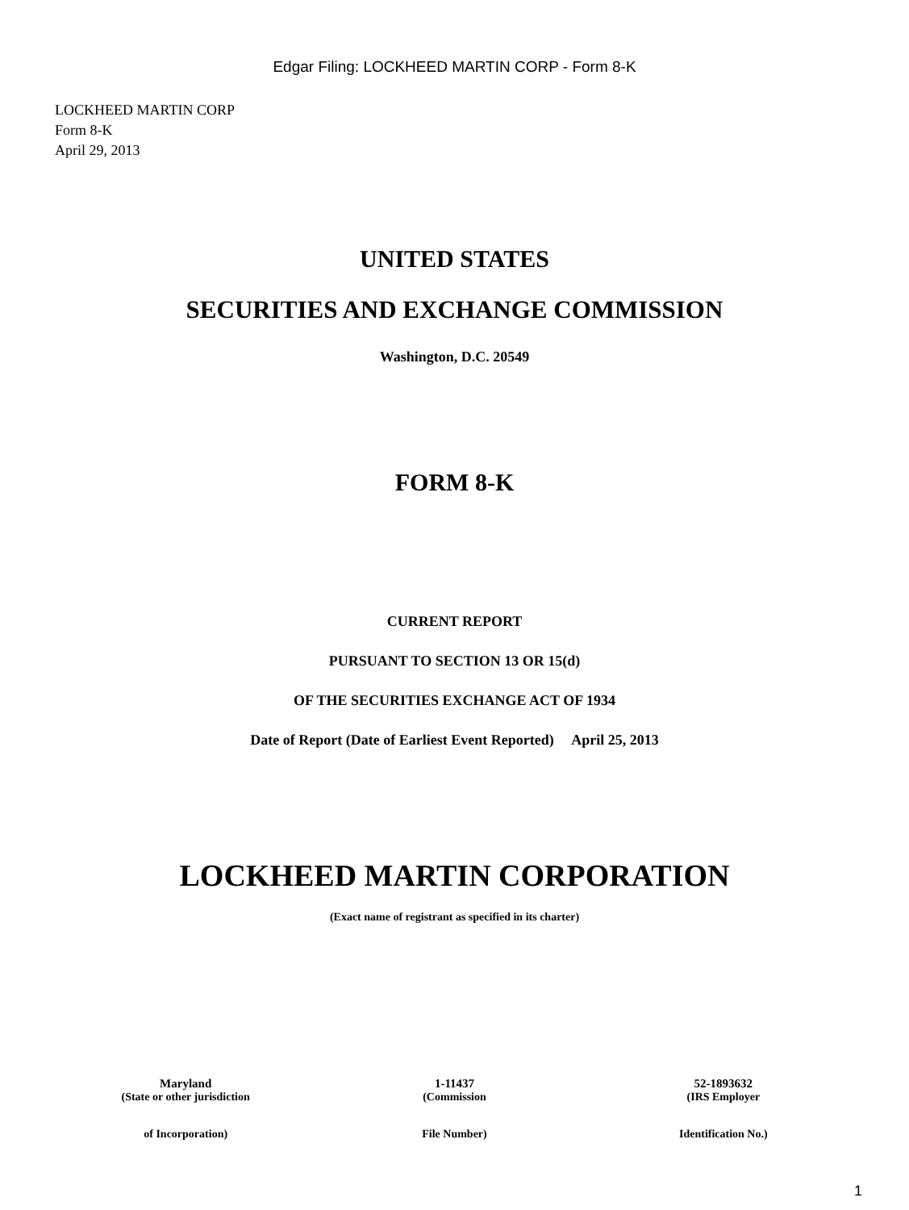Edgar Filing: LOCKHEED MARTIN CORP - Form 8-K
LOCKHEED MARTIN CORP
Form 8-K
April 29, 2013
UNITED STATES
SECURITIES AND EXCHANGE COMMISSION
Washington, D.C. 20549
FORM 8-K
CURRENT REPORT
PURSUANT TO SECTION 13 OR 15(d)
OF THE SECURITIES EXCHANGE ACT OF 1934
Date of Report (Date of Earliest Event Reported) April 25, 2013
LOCKHEED MARTIN CORPORATION
(Exact name of registrant as specified in its charter)
| Maryland | 1-11437 | 52-1893632 |
| (State or other jurisdiction | (Commission | (IRS Employer |
| of Incorporation) | File Number) | Identification No.) |
1